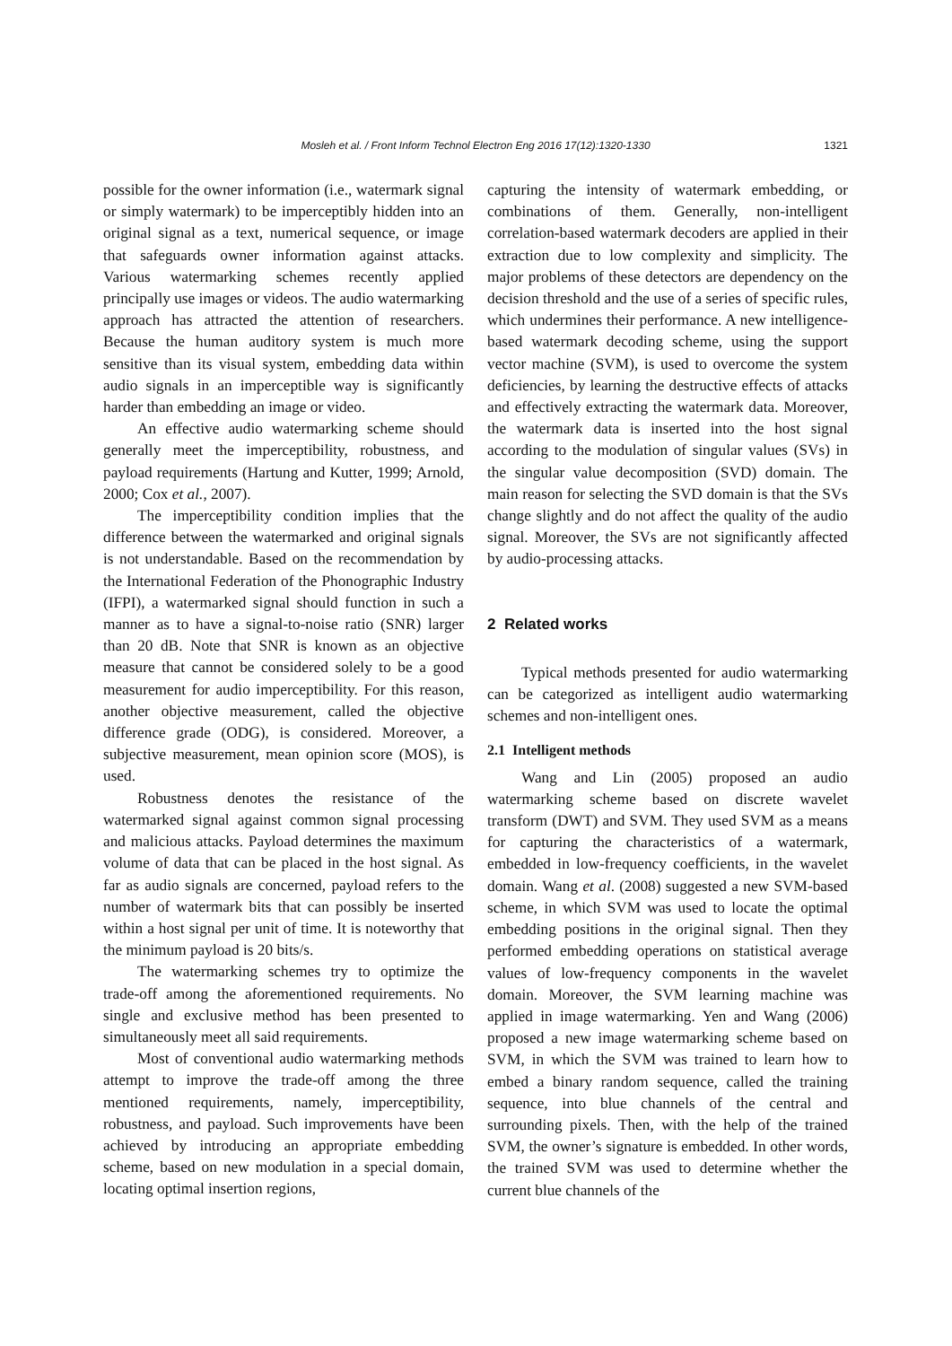Mosleh et al. / Front Inform Technol Electron Eng 2016 17(12):1320-1330
1321
possible for the owner information (i.e., watermark signal or simply watermark) to be imperceptibly hidden into an original signal as a text, numerical sequence, or image that safeguards owner information against attacks. Various watermarking schemes recently applied principally use images or videos. The audio watermarking approach has attracted the attention of researchers. Because the human auditory system is much more sensitive than its visual system, embedding data within audio signals in an imperceptible way is significantly harder than embedding an image or video.
An effective audio watermarking scheme should generally meet the imperceptibility, robustness, and payload requirements (Hartung and Kutter, 1999; Arnold, 2000; Cox et al., 2007).
The imperceptibility condition implies that the difference between the watermarked and original signals is not understandable. Based on the recommendation by the International Federation of the Phonographic Industry (IFPI), a watermarked signal should function in such a manner as to have a signal-to-noise ratio (SNR) larger than 20 dB. Note that SNR is known as an objective measure that cannot be considered solely to be a good measurement for audio imperceptibility. For this reason, another objective measurement, called the objective difference grade (ODG), is considered. Moreover, a subjective measurement, mean opinion score (MOS), is used.
Robustness denotes the resistance of the watermarked signal against common signal processing and malicious attacks. Payload determines the maximum volume of data that can be placed in the host signal. As far as audio signals are concerned, payload refers to the number of watermark bits that can possibly be inserted within a host signal per unit of time. It is noteworthy that the minimum payload is 20 bits/s.
The watermarking schemes try to optimize the trade-off among the aforementioned requirements. No single and exclusive method has been presented to simultaneously meet all said requirements.
Most of conventional audio watermarking methods attempt to improve the trade-off among the three mentioned requirements, namely, imperceptibility, robustness, and payload. Such improvements have been achieved by introducing an appropriate embedding scheme, based on new modulation in a special domain, locating optimal insertion regions,
capturing the intensity of watermark embedding, or combinations of them. Generally, non-intelligent correlation-based watermark decoders are applied in their extraction due to low complexity and simplicity. The major problems of these detectors are dependency on the decision threshold and the use of a series of specific rules, which undermines their performance. A new intelligence-based watermark decoding scheme, using the support vector machine (SVM), is used to overcome the system deficiencies, by learning the destructive effects of attacks and effectively extracting the watermark data. Moreover, the watermark data is inserted into the host signal according to the modulation of singular values (SVs) in the singular value decomposition (SVD) domain. The main reason for selecting the SVD domain is that the SVs change slightly and do not affect the quality of the audio signal. Moreover, the SVs are not significantly affected by audio-processing attacks.
2 Related works
Typical methods presented for audio watermarking can be categorized as intelligent audio watermarking schemes and non-intelligent ones.
2.1 Intelligent methods
Wang and Lin (2005) proposed an audio watermarking scheme based on discrete wavelet transform (DWT) and SVM. They used SVM as a means for capturing the characteristics of a watermark, embedded in low-frequency coefficients, in the wavelet domain. Wang et al. (2008) suggested a new SVM-based scheme, in which SVM was used to locate the optimal embedding positions in the original signal. Then they performed embedding operations on statistical average values of low-frequency components in the wavelet domain. Moreover, the SVM learning machine was applied in image watermarking. Yen and Wang (2006) proposed a new image watermarking scheme based on SVM, in which the SVM was trained to learn how to embed a binary random sequence, called the training sequence, into blue channels of the central and surrounding pixels. Then, with the help of the trained SVM, the owner’s signature is embedded. In other words, the trained SVM was used to determine whether the current blue channels of the